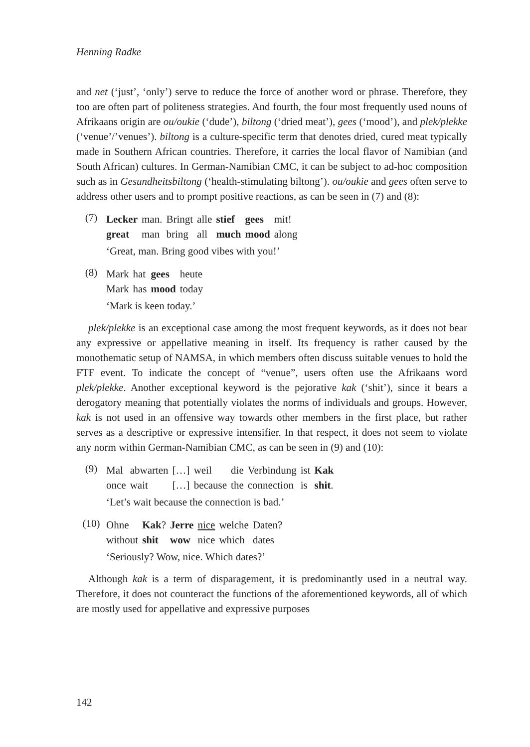Henning Radke
and net (‘just’, ‘only’) serve to reduce the force of another word or phrase. Therefore, they too are often part of politeness strategies. And fourth, the four most frequently used nouns of Afrikaans origin are ou/oukie (‘dude’), biltong (‘dried meat’), gees (‘mood’), and plek/plekke (‘venue’/’venues’). biltong is a culture-specific term that denotes dried, cured meat typically made in Southern African countries. Therefore, it carries the local flavor of Namibian (and South African) cultures. In German-Namibian CMC, it can be subject to ad-hoc composition such as in Gesundheitsbiltong (‘health-stimulating biltong’). ou/oukie and gees often serve to address other users and to prompt positive reactions, as can be seen in (7) and (8):
(7)
| Lecker | man. | Bringt | alle | stief | gees | mit! |
| great | man | bring | all | much | mood | along |
‘Great, man. Bring good vibes with you!’
(8)
| Mark | hat | gees | heute |
| Mark | has | mood | today |
‘Mark is keen today.’
plek/plekke is an exceptional case among the most frequent keywords, as it does not bear any expressive or appellative meaning in itself. Its frequency is rather caused by the monothematic setup of NAMSA, in which members often discuss suitable venues to hold the FTF event. To indicate the concept of “venue”, users often use the Afrikaans word plek/plekke. Another exceptional keyword is the pejorative kak (‘shit’), since it bears a derogatory meaning that potentially violates the norms of individuals and groups. However, kak is not used in an offensive way towards other members in the first place, but rather serves as a descriptive or expressive intensifier. In that respect, it does not seem to violate any norm within German-Namibian CMC, as can be seen in (9) and (10):
(9)
| Mal | abwarten | […] | weil | die | Verbindung | ist | Kak |
| once | wait | […] | because | the | connection | is | shit . |
‘Let’s wait because the connection is bad.’
(10)
| Ohne | Kak ? | Jerre | nice | welche | Daten? |
| without | shit | wow | nice | which | dates |
‘Seriously? Wow, nice. Which dates?’
Although kak is a term of disparagement, it is predominantly used in a neutral way. Therefore, it does not counteract the functions of the aforementioned keywords, all of which are mostly used for appellative and expressive purposes
142